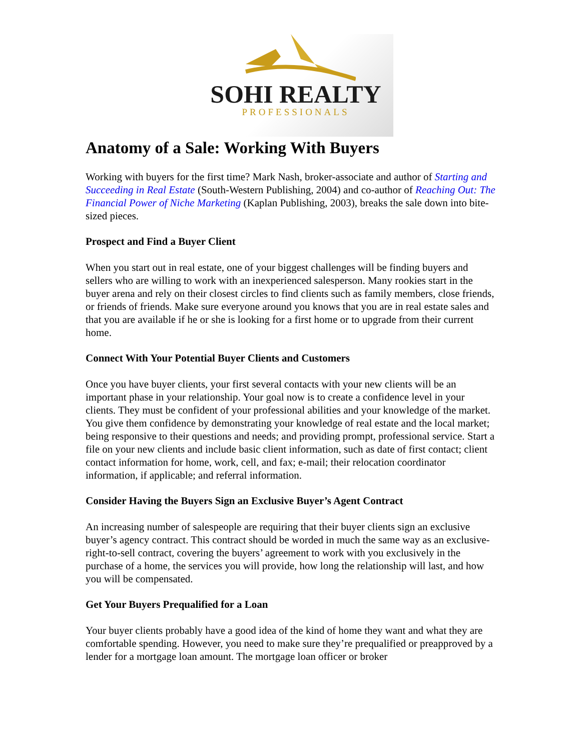SOHI REALTY
PROFESSIONALS
Anatomy of a Sale: Working With Buyers
Working with buyers for the first time? Mark Nash, broker-associate and author of Starting and Succeeding in Real Estate (South-Western Publishing, 2004) and co-author of Reaching Out: The Financial Power of Niche Marketing (Kaplan Publishing, 2003), breaks the sale down into bite-sized pieces.
Prospect and Find a Buyer Client
When you start out in real estate, one of your biggest challenges will be finding buyers and sellers who are willing to work with an inexperienced salesperson. Many rookies start in the buyer arena and rely on their closest circles to find clients such as family members, close friends, or friends of friends. Make sure everyone around you knows that you are in real estate sales and that you are available if he or she is looking for a first home or to upgrade from their current home.
Connect With Your Potential Buyer Clients and Customers
Once you have buyer clients, your first several contacts with your new clients will be an important phase in your relationship. Your goal now is to create a confidence level in your clients. They must be confident of your professional abilities and your knowledge of the market. You give them confidence by demonstrating your knowledge of real estate and the local market; being responsive to their questions and needs; and providing prompt, professional service. Start a file on your new clients and include basic client information, such as date of first contact; client contact information for home, work, cell, and fax; e-mail; their relocation coordinator information, if applicable; and referral information.
Consider Having the Buyers Sign an Exclusive Buyer’s Agent Contract
An increasing number of salespeople are requiring that their buyer clients sign an exclusive buyer’s agency contract. This contract should be worded in much the same way as an exclusive-right-to-sell contract, covering the buyers’ agreement to work with you exclusively in the purchase of a home, the services you will provide, how long the relationship will last, and how you will be compensated.
Get Your Buyers Prequalified for a Loan
Your buyer clients probably have a good idea of the kind of home they want and what they are comfortable spending. However, you need to make sure they’re prequalified or preapproved by a lender for a mortgage loan amount. The mortgage loan officer or broker